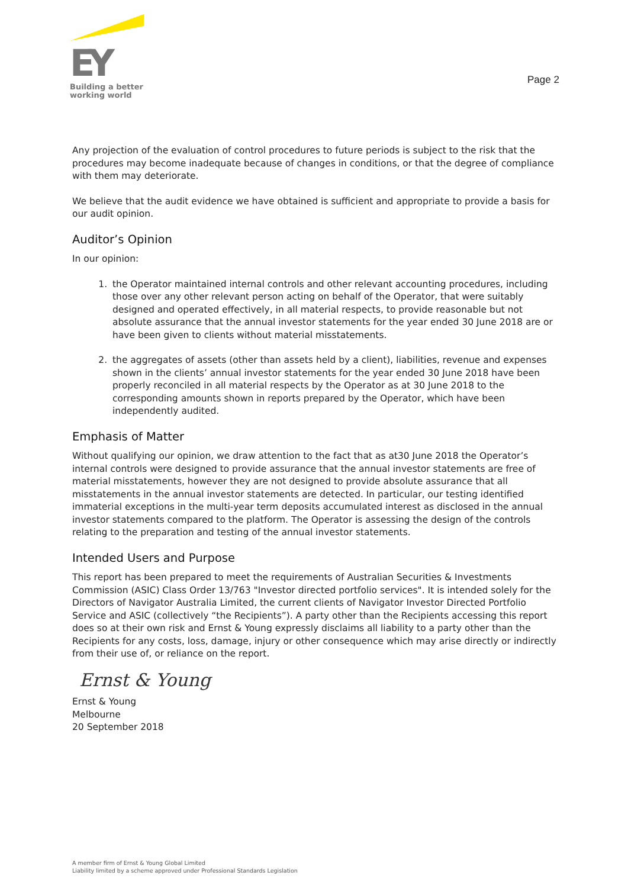EY
Building a better
working world
Page 2
Any projection of the evaluation of control procedures to future periods is subject to the risk that the procedures may become inadequate because of changes in conditions, or that the degree of compliance with them may deteriorate.
We believe that the audit evidence we have obtained is sufficient and appropriate to provide a basis for our audit opinion.
Auditor’s Opinion
In our opinion:
1. the Operator maintained internal controls and other relevant accounting procedures, including those over any other relevant person acting on behalf of the Operator, that were suitably designed and operated effectively, in all material respects, to provide reasonable but not absolute assurance that the annual investor statements for the year ended 30 June 2018 are or have been given to clients without material misstatements.
2. the aggregates of assets (other than assets held by a client), liabilities, revenue and expenses shown in the clients’ annual investor statements for the year ended 30 June 2018 have been properly reconciled in all material respects by the Operator as at 30 June 2018 to the corresponding amounts shown in reports prepared by the Operator, which have been independently audited.
Emphasis of Matter
Without qualifying our opinion, we draw attention to the fact that as at30 June 2018 the Operator’s internal controls were designed to provide assurance that the annual investor statements are free of material misstatements, however they are not designed to provide absolute assurance that all misstatements in the annual investor statements are detected. In particular, our testing identified immaterial exceptions in the multi-year term deposits accumulated interest as disclosed in the annual investor statements compared to the platform. The Operator is assessing the design of the controls relating to the preparation and testing of the annual investor statements.
Intended Users and Purpose
This report has been prepared to meet the requirements of Australian Securities & Investments Commission (ASIC) Class Order 13/763 "Investor directed portfolio services". It is intended solely for the Directors of Navigator Australia Limited, the current clients of Navigator Investor Directed Portfolio Service and ASIC (collectively “the Recipients”). A party other than the Recipients accessing this report does so at their own risk and Ernst & Young expressly disclaims all liability to a party other than the Recipients for any costs, loss, damage, injury or other consequence which may arise directly or indirectly from their use of, or reliance on the report.
Ernst & Young
Ernst & Young
Melbourne
20 September 2018
A member firm of Ernst & Young Global Limited
Liability limited by a scheme approved under Professional Standards Legislation